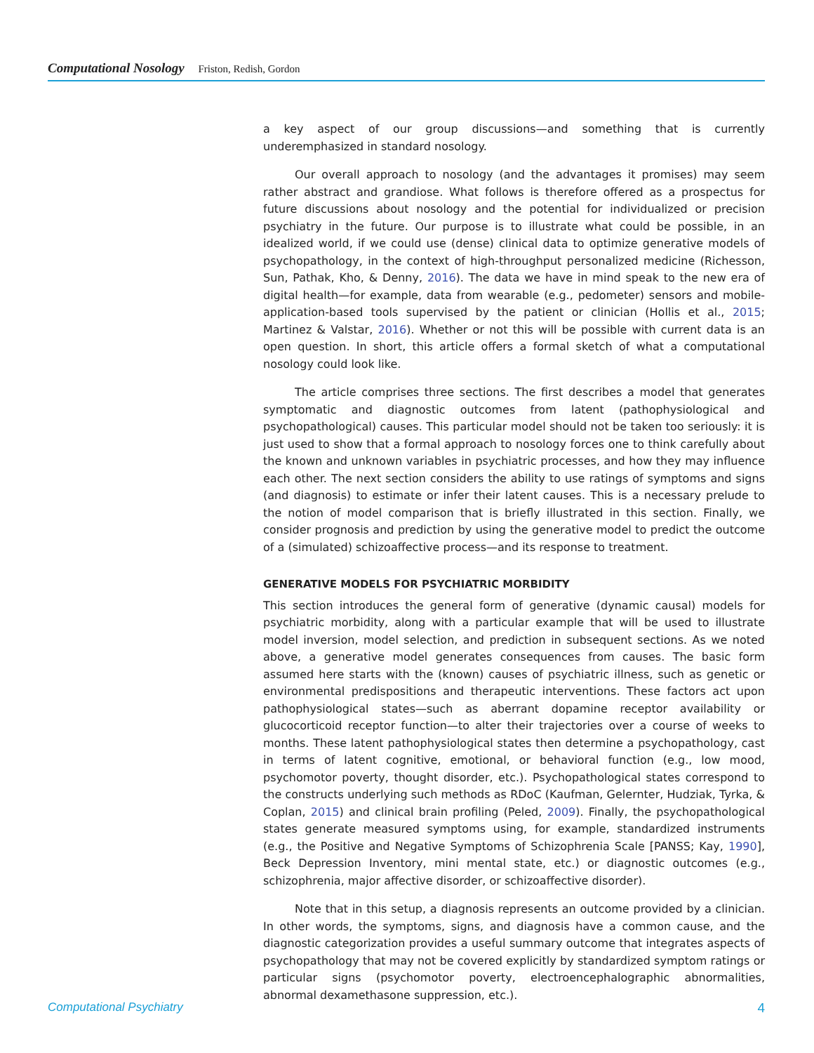Computational Nosology Friston, Redish, Gordon
a key aspect of our group discussions—and something that is currently underemphasized in standard nosology.
Our overall approach to nosology (and the advantages it promises) may seem rather abstract and grandiose. What follows is therefore offered as a prospectus for future discussions about nosology and the potential for individualized or precision psychiatry in the future. Our purpose is to illustrate what could be possible, in an idealized world, if we could use (dense) clinical data to optimize generative models of psychopathology, in the context of high-throughput personalized medicine (Richesson, Sun, Pathak, Kho, & Denny, 2016). The data we have in mind speak to the new era of digital health—for example, data from wearable (e.g., pedometer) sensors and mobile-application-based tools supervised by the patient or clinician (Hollis et al., 2015; Martinez & Valstar, 2016). Whether or not this will be possible with current data is an open question. In short, this article offers a formal sketch of what a computational nosology could look like.
The article comprises three sections. The first describes a model that generates symptomatic and diagnostic outcomes from latent (pathophysiological and psychopathological) causes. This particular model should not be taken too seriously: it is just used to show that a formal approach to nosology forces one to think carefully about the known and unknown variables in psychiatric processes, and how they may influence each other. The next section considers the ability to use ratings of symptoms and signs (and diagnosis) to estimate or infer their latent causes. This is a necessary prelude to the notion of model comparison that is briefly illustrated in this section. Finally, we consider prognosis and prediction by using the generative model to predict the outcome of a (simulated) schizoaffective process—and its response to treatment.
GENERATIVE MODELS FOR PSYCHIATRIC MORBIDITY
This section introduces the general form of generative (dynamic causal) models for psychiatric morbidity, along with a particular example that will be used to illustrate model inversion, model selection, and prediction in subsequent sections. As we noted above, a generative model generates consequences from causes. The basic form assumed here starts with the (known) causes of psychiatric illness, such as genetic or environmental predispositions and therapeutic interventions. These factors act upon pathophysiological states—such as aberrant dopamine receptor availability or glucocorticoid receptor function—to alter their trajectories over a course of weeks to months. These latent pathophysiological states then determine a psychopathology, cast in terms of latent cognitive, emotional, or behavioral function (e.g., low mood, psychomotor poverty, thought disorder, etc.). Psychopathological states correspond to the constructs underlying such methods as RDoC (Kaufman, Gelernter, Hudziak, Tyrka, & Coplan, 2015) and clinical brain profiling (Peled, 2009). Finally, the psychopathological states generate measured symptoms using, for example, standardized instruments (e.g., the Positive and Negative Symptoms of Schizophrenia Scale [PANSS; Kay, 1990], Beck Depression Inventory, mini mental state, etc.) or diagnostic outcomes (e.g., schizophrenia, major affective disorder, or schizoaffective disorder).
Note that in this setup, a diagnosis represents an outcome provided by a clinician. In other words, the symptoms, signs, and diagnosis have a common cause, and the diagnostic categorization provides a useful summary outcome that integrates aspects of psychopathology that may not be covered explicitly by standardized symptom ratings or particular signs (psychomotor poverty, electroencephalographic abnormalities, abnormal dexamethasone suppression, etc.).
Computational Psychiatry 4